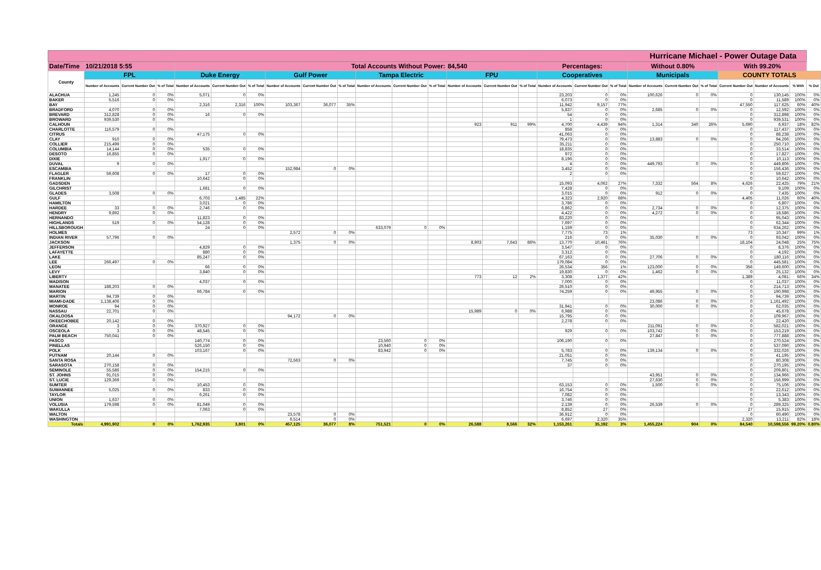| Hurricane Michael - Power Outage Data | | | | | | | | | | | | | | | | | | | | | | | | | |
| --- | --- | --- | --- | --- | --- | --- | --- | --- | --- | --- | --- | --- | --- | --- | --- | --- | --- | --- | --- | --- | --- | --- | --- | --- | --- |
| Date/Time | 10/21/2018 5:55 | | | Total Accounts Without Power: | | | | | | | | | 84,540 | | | Percentages: | | | Without 0.80% | | | With 99.20% | | | |
| County | FPL | | | Duke Energy | | | Gulf Power | | | Tampa Electric | | | FPU | | | Cooperatives | | | Municipals | | | COUNTY TOTALS | | | |
| | Number of Accounts | Current Number Out | % of Total | Number of Accounts | Current Number Out | % of Total | Number of Accounts | Current Number Out | % of Total | Number of Accounts | Current Number Out | % of Total | Number of Accounts | Current Number Out | % of Total | Number of Accounts | Current Number Out | % of Total | Number of Accounts | Current Number Out | % of Total | Current Number Out | Number of Accounts | % With | % Out |
| ALACHUA | 1,245 | 0 | 0% | 5,071 | 0 | 0% | | | | | | | | | | 23,203 | 0 | 0% | 100,626 | 0 | 0% | 0 | 130,145 | 100% | 0% |
| BAKER | 5,516 | 0 | 0% | | | | | | | | | | | | | 6,073 | 0 | 0% | | | | 0 | 11,589 | 100% | 0% |
| BAY | | | | 2,316 | 2,316 | 100% | 103,367 | 36,077 | 35% | | | | | | | 11,942 | 9,157 | 77% | | | | 47,550 | 117,625 | 60% | 40% |
| BRADFORD | 4,070 | 0 | 0% | | | | | | | | | | | | | 5,837 | 0 | 0% | 2,685 | 0 | 0% | 0 | 12,592 | 100% | 0% |
| BREVARD | 312,828 | 0 | 0% | 16 | 0 | 0% | | | | | | | | | | 54 | 0 | 0% | | | | 0 | 312,898 | 100% | 0% |
| BROWARD | 939,530 | 0 | 0% | | | | | | | | | | | | | 1 | 0 | 0% | | | | 0 | 939,531 | 100% | 0% |
| CALHOUN | | | | | | | | | | | | | 923 | 911 | 99% | 4,700 | 4,439 | 94% | 1,314 | 340 | 26% | 5,690 | 6,937 | 18% | 82% |
| CHARLOTTE | 116,579 | 0 | 0% | | | | | | | | | | | | | 858 | 0 | 0% | | | | 0 | 117,437 | 100% | 0% |
| CITRUS | | | | 47,175 | 0 | 0% | | | | | | | | | | 41,063 | 0 | 0% | | | | 0 | 88,238 | 100% | 0% |
| CLAY | 910 | 0 | 0% | | | | | | | | | | | | | 79,473 | 0 | 0% | 13,883 | 0 | 0% | 0 | 94,266 | 100% | 0% |
| COLLIER | 215,499 | 0 | 0% | | | | | | | | | | | | | 35,211 | 0 | 0% | | | | 0 | 250,710 | 100% | 0% |
| COLUMBIA | 14,144 | 0 | 0% | 535 | 0 | 0% | | | | | | | | | | 18,835 | 0 | 0% | | | | 0 | 33,514 | 100% | 0% |
| DESOTO | 16,855 | 0 | 0% | | | | | | | | | | | | | 972 | 0 | 0% | | | | 0 | 17,827 | 100% | 0% |
| DIXIE | | | | 1,917 | 0 | 0% | | | | | | | | | | 8,196 | 0 | 0% | | | | 0 | 10,113 | 100% | 0% |
| DUVAL | 9 | 0 | 0% | | | | | | | | | | | | | 4 | 0 | 0% | 449,793 | 0 | 0% | 0 | 449,806 | 100% | 0% |
| ESCAMBIA | | | | | | | 152,984 | 0 | 0% | | | | | | | 3,452 | 0 | 0% | | | | 0 | 156,436 | 100% | 0% |
| FLAGLER | 59,608 | 0 | 0% | 17 | 0 | 0% | | | | | | | | | | 2 | 0 | 0% | | | | 0 | 59,627 | 100% | 0% |
| FRANKLIN | | | | 10,642 | 0 | 0% | | | | | | | | | | | | | | | | 0 | 10,642 | 100% | 0% |
| GADSDEN | | | | | | | | | | | | | | | | 15,093 | 4,062 | 27% | 7,332 | 564 | 8% | 4,626 | 22,425 | 79% | 21% |
| GILCHRIST | | | | 1,681 | 0 | 0% | | | | | | | | | | 7,428 | 0 | 0% | | | | 0 | 9,109 | 100% | 0% |
| GLADES | 3,508 | 0 | 0% | | | | | | | | | | | | | 3,015 | 0 | 0% | 912 | 0 | 0% | 0 | 7,435 | 100% | 0% |
| GULF | | | | 6,703 | 1,485 | 22% | | | | | | | | | | 4,323 | 2,920 | 68% | | | | 4,405 | 11,026 | 60% | 40% |
| HAMILTON | | | | 3,021 | 0 | 0% | | | | | | | | | | 3,786 | 0 | 0% | | | | 0 | 6,807 | 100% | 0% |
| HARDEE | 33 | 0 | 0% | 2,746 | 0 | 0% | | | | | | | | | | 6,862 | 0 | 0% | 2,734 | 0 | 0% | 0 | 12,375 | 100% | 0% |
| HENDRY | 9,892 | 0 | 0% | | | | | | | | | | | | | 4,422 | 0 | 0% | 4,272 | 0 | 0% | 0 | 18,586 | 100% | 0% |
| HERNANDO | | | | 11,823 | 0 | 0% | | | | | | | | | | 83,220 | 0 | 0% | | | | 0 | 95,043 | 100% | 0% |
| HIGHLANDS | 519 | 0 | 0% | 54,128 | 0 | 0% | | | | | | | | | | 7,697 | 0 | 0% | | | | 0 | 62,344 | 100% | 0% |
| HILLSBOROUGH | | | | 24 | 0 | 0% | | | | 633,079 | 0 | 0% | | | | 1,159 | 0 | 0% | | | | 0 | 634,262 | 100% | 0% |
| HOLMES | | | | | | | 2,572 | 0 | 0% | | | | | | | 7,775 | 73 | 1% | | | | 73 | 10,347 | 99% | 1% |
| INDIAN RIVER | 57,796 | 0 | 0% | | | | | | | | | | | | | 216 | 0 | 0% | 35,030 | 0 | 0% | 0 | 93,042 | 100% | 0% |
| JACKSON | | | | | | | 1,375 | 0 | 0% | | | | 8,903 | 7,643 | 86% | 13,770 | 10,461 | 76% | | | | 18,104 | 24,048 | 25% | 75% |
| JEFFERSON | | | | 4,829 | 0 | 0% | | | | | | | | | | 3,547 | 0 | 0% | | | | 0 | 8,376 | 100% | 0% |
| LAFAYETTE | | | | 880 | 0 | 0% | | | | | | | | | | 3,312 | 0 | 0% | | | | 0 | 4,192 | 100% | 0% |
| LAKE | | | | 85,247 | 0 | 0% | | | | | | | | | | 67,163 | 0 | 0% | 27,706 | 0 | 0% | 0 | 180,116 | 100% | 0% |
| LEE | 266,497 | 0 | 0% | | | | | | | | | | | | | 179,084 | 0 | 0% | | | | 0 | 445,581 | 100% | 0% |
| LEON | | | | 66 | 0 | 0% | | | | | | | | | | 26,534 | 356 | 1% | 123,000 | 0 | 0% | 356 | 149,600 | 100% | 0% |
| LEVY | | | | 3,840 | 0 | 0% | | | | | | | | | | 19,830 | 0 | 0% | 1,462 | 0 | 0% | 0 | 25,132 | 100% | 0% |
| LIBERTY | | | | | | | | | | | | | 773 | 12 | 2% | 3,308 | 1,377 | 42% | | | | 1,389 | 4,081 | 66% | 34% |
| MADISON | | | | 4,037 | 0 | 0% | | | | | | | | | | 7,000 | 0 | 0% | | | | 0 | 11,037 | 100% | 0% |
| MANATEE | 188,203 | 0 | 0% | | | | | | | | | | | | | 26,510 | 0 | 0% | | | | 0 | 214,713 | 100% | 0% |
| MARION | | | | 66,784 | 0 | 0% | | | | | | | | | | 74,259 | 0 | 0% | 49,955 | 0 | 0% | 0 | 190,998 | 100% | 0% |
| MARTIN | 94,739 | 0 | 0% | | | | | | | | | | | | | | | | | | | 0 | 94,739 | 100% | 0% |
| MIAMI-DADE | 1,138,406 | 0 | 0% | | | | | | | | | | | | | | | | 23,086 | 0 | 0% | 0 | 1,161,492 | 100% | 0% |
| MONROE | 94 | 0 | 0% | | | | | | | | | | | | | 31,941 | 0 | 0% | 30,000 | 0 | 0% | 0 | 62,035 | 100% | 0% |
| NASSAU | 22,701 | 0 | 0% | | | | | | | | | | 15,989 | 0 | 0% | 6,988 | 0 | 0% | | | | 0 | 45,678 | 100% | 0% |
| OKALOOSA | | | | | | | 94,172 | 0 | 0% | | | | | | | 15,795 | 0 | 0% | | | | 0 | 109,967 | 100% | 0% |
| OKEECHOBEE | 20,142 | 0 | 0% | | | | | | | | | | | | | 2,278 | 0 | 0% | | | | 0 | 22,420 | 100% | 0% |
| ORANGE | 3 | 0 | 0% | 370,927 | 0 | 0% | | | | | | | | | | | | | 211,091 | 0 | 0% | 0 | 582,021 | 100% | 0% |
| OSCEOLA | 3 | 0 | 0% | 48,545 | 0 | 0% | | | | | | | | | | 929 | 0 | 0% | 103,742 | 0 | 0% | 0 | 153,219 | 100% | 0% |
| PALM BEACH | 750,041 | 0 | 0% | | | | | | | | | | | | | | | | 27,847 | 0 | 0% | 0 | 777,888 | 100% | 0% |
| PASCO | | | | 140,774 | 0 | 0% | | | | 23,560 | 0 | 0% | | | | 106,190 | 0 | 0% | | | | 0 | 270,524 | 100% | 0% |
| PINELLAS | | | | 526,150 | 0 | 0% | | | | 10,940 | 0 | 0% | | | | | | | | | | 0 | 537,090 | 100% | 0% |
| POLK | | | | 103,167 | 0 | 0% | | | | 83,942 | 0 | 0% | | | | 5,783 | 0 | 0% | 139,134 | 0 | 0% | 0 | 332,026 | 100% | 0% |
| PUTNAM | 20,144 | 0 | 0% | | | | | | | | | | | | | 21,051 | 0 | 0% | | | | 0 | 41,195 | 100% | 0% |
| SANTA ROSA | | | | | | | 72,563 | 0 | 0% | | | | | | | 7,745 | 0 | 0% | | | | 0 | 80,308 | 100% | 0% |
| SARASOTA | 270,158 | 0 | 0% | | | | | | | | | | | | | 37 | 0 | 0% | | | | 0 | 270,195 | 100% | 0% |
| SEMINOLE | 55,586 | 0 | 0% | 154,215 | 0 | 0% | | | | | | | | | | | | | | | | 0 | 209,801 | 100% | 0% |
| ST. JOHNS | 91,015 | 0 | 0% | | | | | | | | | | | | | | | | 43,951 | 0 | 0% | 0 | 134,966 | 100% | 0% |
| ST. LUCIE | 129,369 | 0 | 0% | | | | | | | | | | | | | | | | 27,630 | 0 | 0% | 0 | 156,999 | 100% | 0% |
| SUMTER | | | | 10,453 | 0 | 0% | | | | | | | | | | 63,153 | 0 | 0% | 1,500 | 0 | 0% | 0 | 75,106 | 100% | 0% |
| SUWANNEE | 5,025 | 0 | 0% | 833 | 0 | 0% | | | | | | | | | | 16,754 | 0 | 0% | | | | 0 | 22,612 | 100% | 0% |
| TAYLOR | | | | 6,261 | 0 | 0% | | | | | | | | | | 7,082 | 0 | 0% | | | | 0 | 13,343 | 100% | 0% |
| UNION | 1,637 | 0 | 0% | | | | | | | | | | | | | 3,746 | 0 | 0% | | | | 0 | 5,383 | 100% | 0% |
| VOLUSIA | 179,598 | 0 | 0% | 81,049 | 0 | 0% | | | | | | | | | | 2,139 | 0 | 0% | 26,539 | 0 | 0% | 0 | 289,325 | 100% | 0% |
| WAKULLA | | | | 7,063 | 0 | 0% | | | | | | | | | | 8,852 | 27 | 0% | | | | 27 | 15,915 | 100% | 0% |
| WALTON | | | | | | | 23,578 | 0 | 0% | | | | | | | 36,912 | 0 | 0% | | | | 0 | 60,490 | 100% | 0% |
| WASHINGTON | | | | | | | 6,514 | 0 | 0% | | | | | | | 6,697 | 2,320 | 35% | | | | 2,320 | 13,211 | 82% | 18% |
| Totals | 4,991,902 | 0 | 0% | 1,762,935 | 3,801 | 0% | 457,125 | 36,077 | 8% | 751,521 | 0 | 0% | 26,588 | 8,566 | 32% | 1,153,261 | 35,192 | 3% | 1,455,224 | 904 | 0% | 84,540 | 10,598,556 | 99.20% | 0.80% |